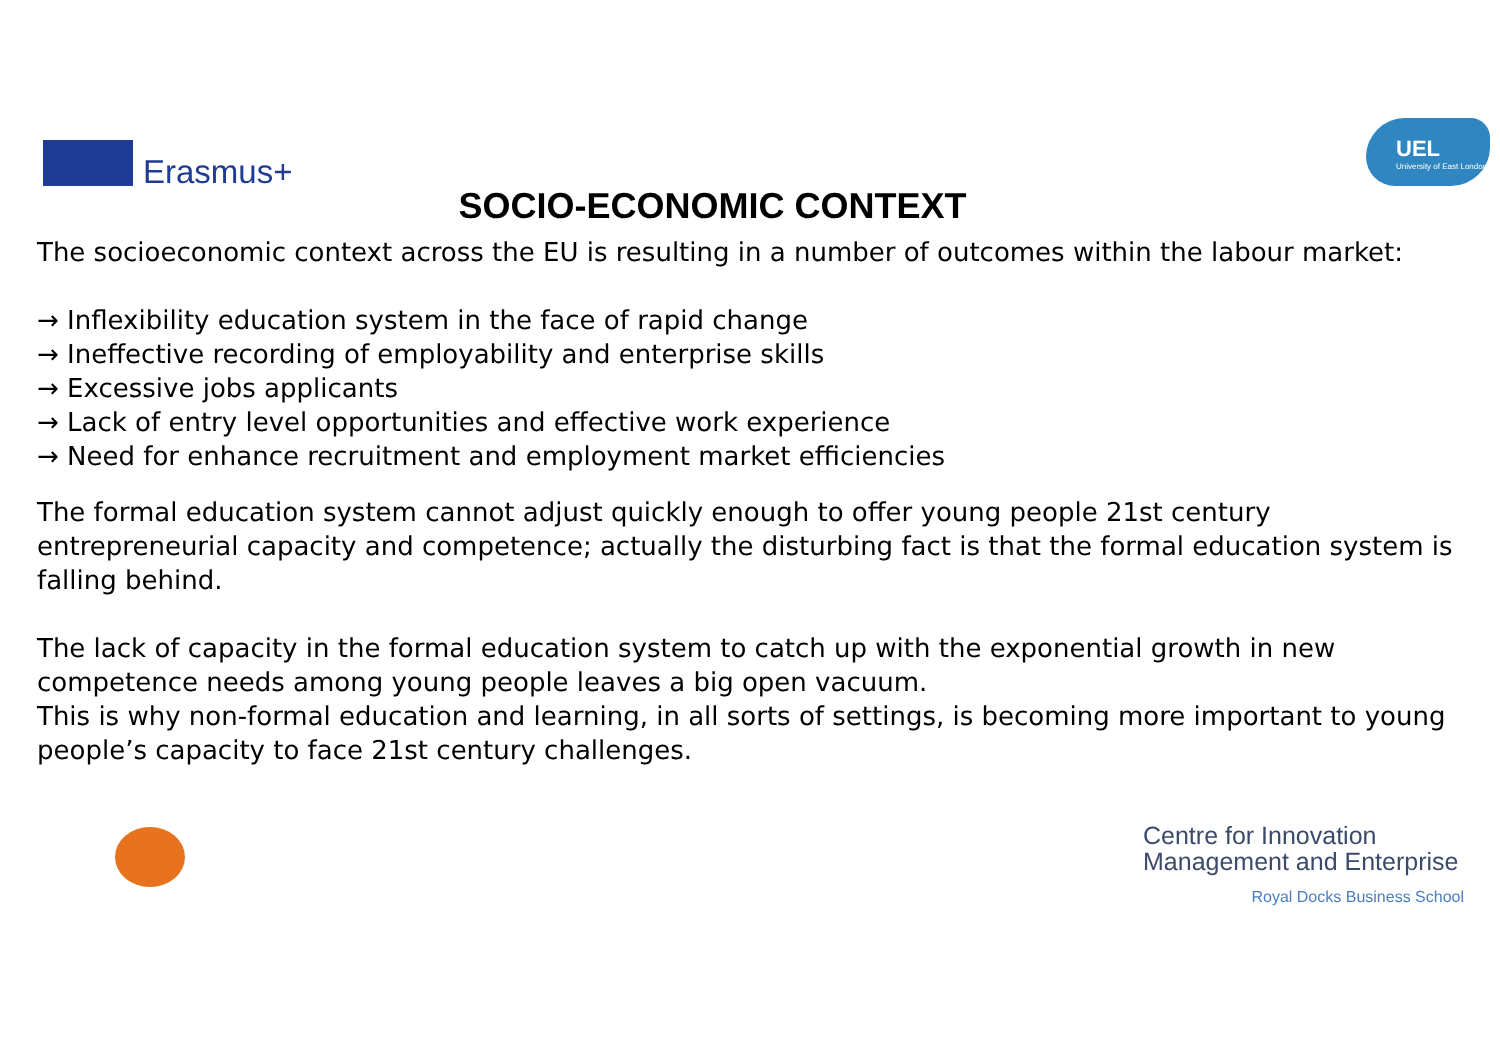Erasmus+
UEL
University of East London
SOCIO-ECONOMIC CONTEXT
The socioeconomic context across the EU is resulting in a number of outcomes within the labour market:
→ Inflexibility education system in the face of rapid change
→ Ineffective recording of employability and enterprise skills
→ Excessive jobs applicants
→ Lack of entry level opportunities and effective work experience
→ Need for enhance recruitment and employment market efficiencies
The formal education system cannot adjust quickly enough to offer young people 21st century entrepreneurial capacity and competence; actually the disturbing fact is that the formal education system is falling behind.
The lack of capacity in the formal education system to catch up with the exponential growth in new competence needs among young people leaves a big open vacuum.
This is why non-formal education and learning, in all sorts of settings, is becoming more important to young people’s capacity to face 21st century challenges.
Centre for Innovation Management and Enterprise
Royal Docks Business School